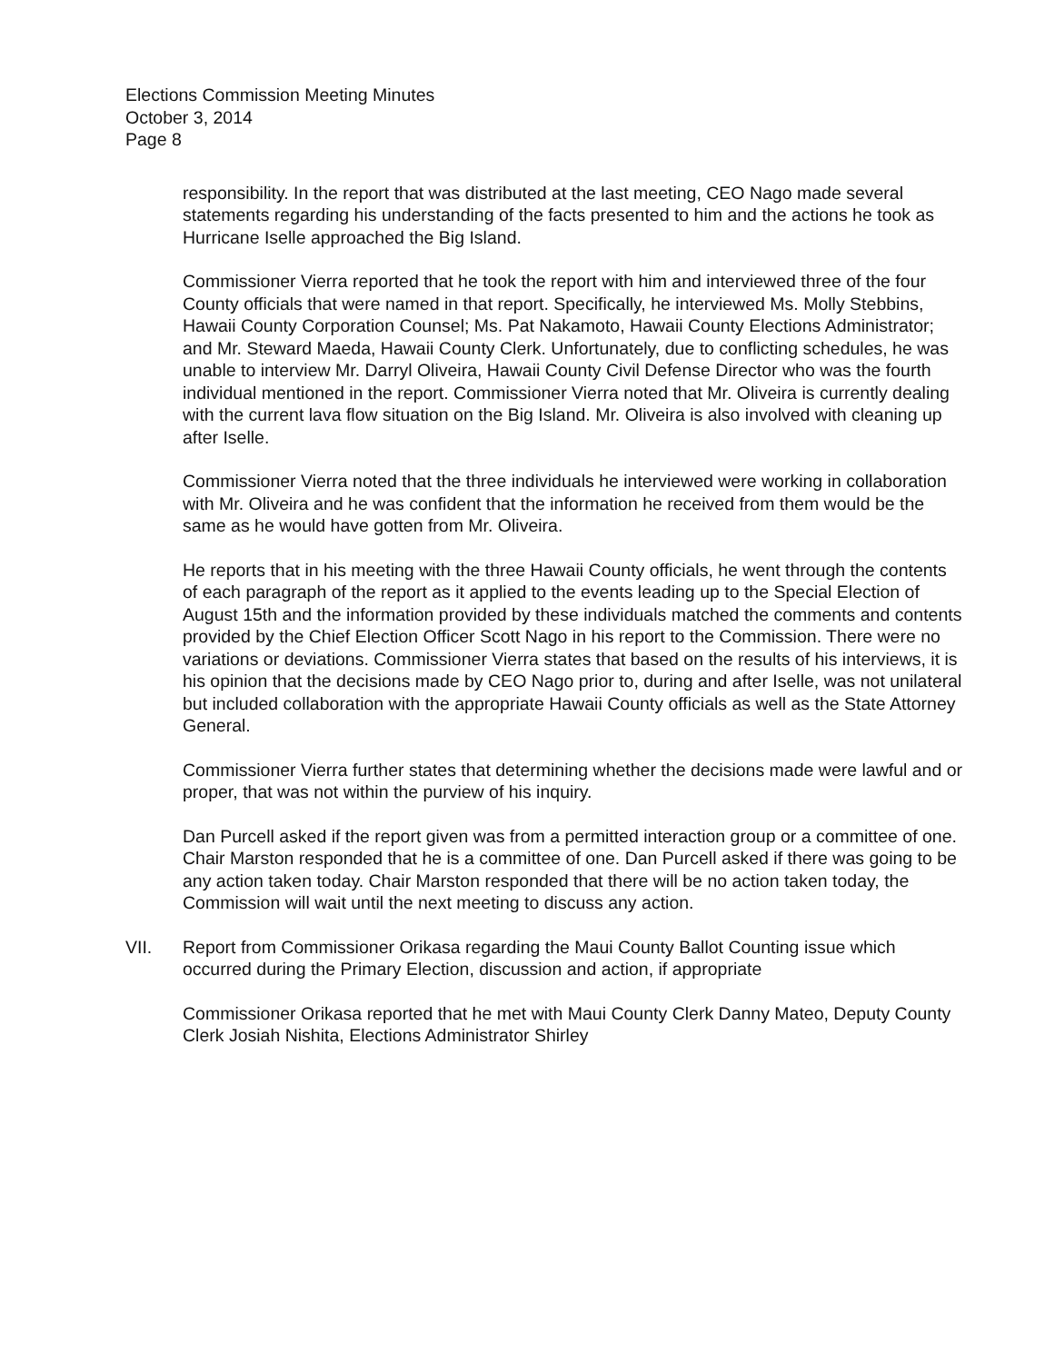Elections Commission Meeting Minutes
October 3, 2014
Page 8
responsibility. In the report that was distributed at the last meeting, CEO Nago made several statements regarding his understanding of the facts presented to him and the actions he took as Hurricane Iselle approached the Big Island.
Commissioner Vierra reported that he took the report with him and interviewed three of the four County officials that were named in that report. Specifically, he interviewed Ms. Molly Stebbins, Hawaii County Corporation Counsel; Ms. Pat Nakamoto, Hawaii County Elections Administrator; and Mr. Steward Maeda, Hawaii County Clerk. Unfortunately, due to conflicting schedules, he was unable to interview Mr. Darryl Oliveira, Hawaii County Civil Defense Director who was the fourth individual mentioned in the report. Commissioner Vierra noted that Mr. Oliveira is currently dealing with the current lava flow situation on the Big Island. Mr. Oliveira is also involved with cleaning up after Iselle.
Commissioner Vierra noted that the three individuals he interviewed were working in collaboration with Mr. Oliveira and he was confident that the information he received from them would be the same as he would have gotten from Mr. Oliveira.
He reports that in his meeting with the three Hawaii County officials, he went through the contents of each paragraph of the report as it applied to the events leading up to the Special Election of August 15th and the information provided by these individuals matched the comments and contents provided by the Chief Election Officer Scott Nago in his report to the Commission. There were no variations or deviations. Commissioner Vierra states that based on the results of his interviews, it is his opinion that the decisions made by CEO Nago prior to, during and after Iselle, was not unilateral but included collaboration with the appropriate Hawaii County officials as well as the State Attorney General.
Commissioner Vierra further states that determining whether the decisions made were lawful and or proper, that was not within the purview of his inquiry.
Dan Purcell asked if the report given was from a permitted interaction group or a committee of one. Chair Marston responded that he is a committee of one. Dan Purcell asked if there was going to be any action taken today. Chair Marston responded that there will be no action taken today, the Commission will wait until the next meeting to discuss any action.
VII. Report from Commissioner Orikasa regarding the Maui County Ballot Counting issue which occurred during the Primary Election, discussion and action, if appropriate
Commissioner Orikasa reported that he met with Maui County Clerk Danny Mateo, Deputy County Clerk Josiah Nishita, Elections Administrator Shirley